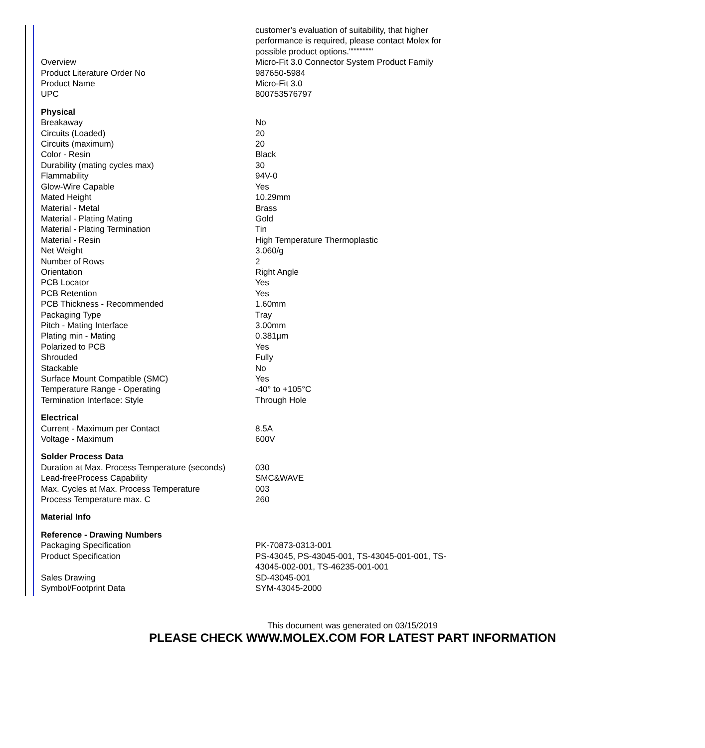| | customer’s evaluation of suitability, that higher performance is required, please contact Molex for possible product options."""""""" |
| Overview | Micro-Fit 3.0 Connector System Product Family |
| Product Literature Order No | 987650-5984 |
| Product Name | Micro-Fit 3.0 |
| UPC | 800753576797 |
| Physical | |
| Breakaway | No |
| Circuits (Loaded) | 20 |
| Circuits (maximum) | 20 |
| Color - Resin | Black |
| Durability (mating cycles max) | 30 |
| Flammability | 94V-0 |
| Glow-Wire Capable | Yes |
| Mated Height | 10.29mm |
| Material - Metal | Brass |
| Material - Plating Mating | Gold |
| Material - Plating Termination | Tin |
| Material - Resin | High Temperature Thermoplastic |
| Net Weight | 3.060/g |
| Number of Rows | 2 |
| Orientation | Right Angle |
| PCB Locator | Yes |
| PCB Retention | Yes |
| PCB Thickness - Recommended | 1.60mm |
| Packaging Type | Tray |
| Pitch - Mating Interface | 3.00mm |
| Plating min - Mating | 0.381µm |
| Polarized to PCB | Yes |
| Shrouded | Fully |
| Stackable | No |
| Surface Mount Compatible (SMC) | Yes |
| Temperature Range - Operating | -40° to +105°C |
| Termination Interface: Style | Through Hole |
| Electrical | |
| Current - Maximum per Contact | 8.5A |
| Voltage - Maximum | 600V |
| Solder Process Data | |
| Duration at Max. Process Temperature (seconds) | 030 |
| Lead-freeProcess Capability | SMC&WAVE |
| Max. Cycles at Max. Process Temperature | 003 |
| Process Temperature max. C | 260 |
| Material Info | |
| Reference - Drawing Numbers | |
| Packaging Specification | PK-70873-0313-001 |
| Product Specification | PS-43045, PS-43045-001, TS-43045-001-001, TS-43045-002-001, TS-46235-001-001 |
| Sales Drawing | SD-43045-001 |
| Symbol/Footprint Data | SYM-43045-2000 |
This document was generated on 03/15/2019
PLEASE CHECK WWW.MOLEX.COM FOR LATEST PART INFORMATION